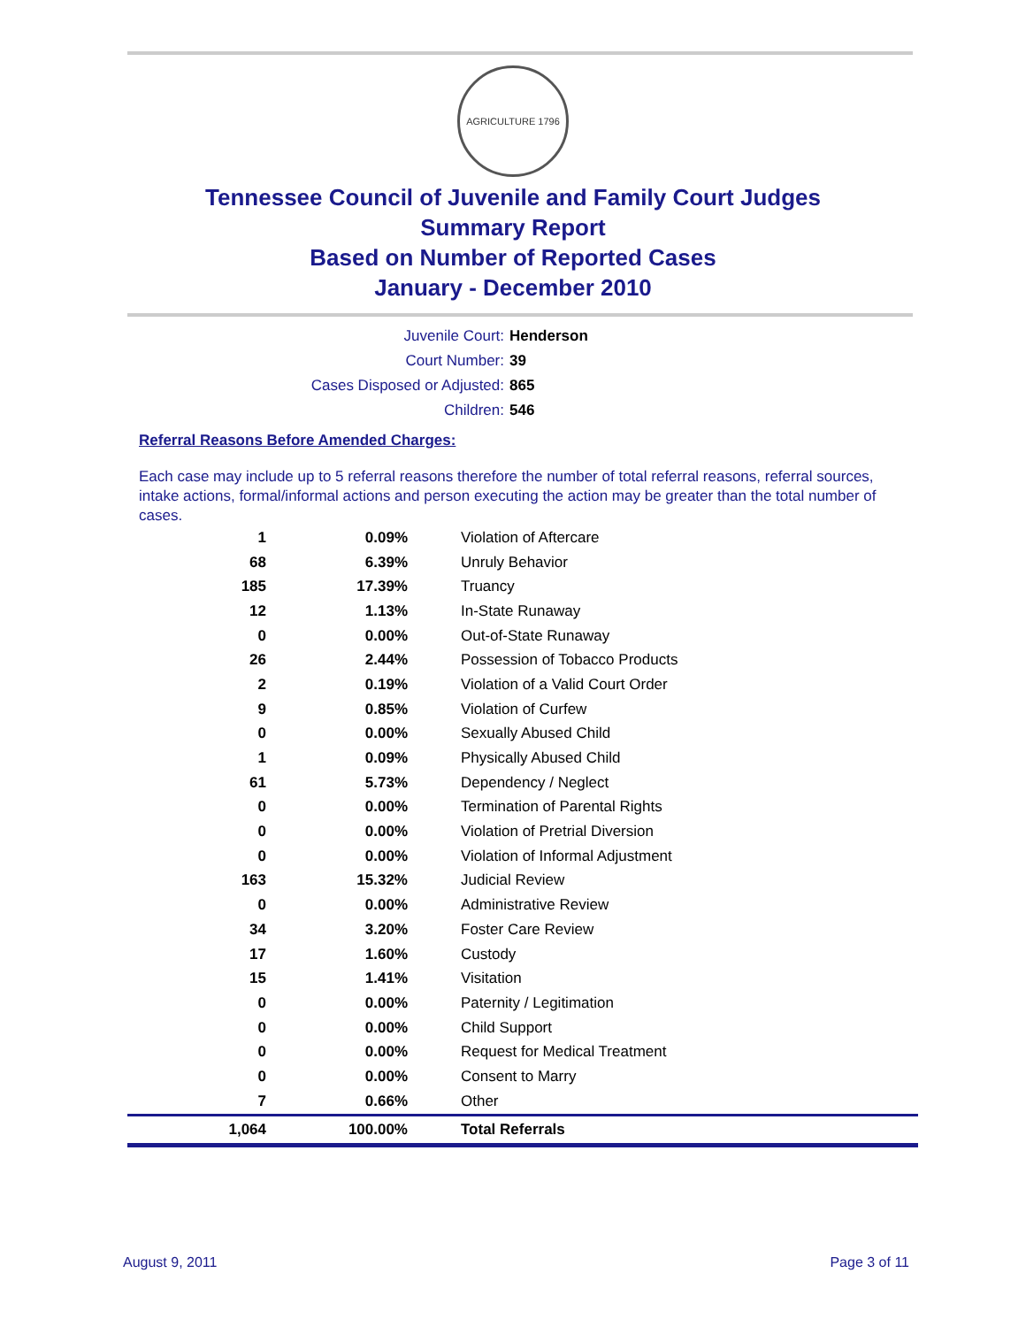AGRICULTURE 1796
Tennessee Council of Juvenile and Family Court Judges
Summary Report
Based on Number of Reported Cases
January - December 2010
Juvenile Court: Henderson
Court Number: 39
Cases Disposed or Adjusted: 865
Children: 546
Referral Reasons Before Amended Charges:
Each case may include up to 5 referral reasons therefore the number of total referral reasons, referral sources, intake actions, formal/informal actions and person executing the action may be greater than the total number of cases.
| 1 | 0.09% | Violation of Aftercare |
| 68 | 6.39% | Unruly Behavior |
| 185 | 17.39% | Truancy |
| 12 | 1.13% | In-State Runaway |
| 0 | 0.00% | Out-of-State Runaway |
| 26 | 2.44% | Possession of Tobacco Products |
| 2 | 0.19% | Violation of a Valid Court Order |
| 9 | 0.85% | Violation of Curfew |
| 0 | 0.00% | Sexually Abused Child |
| 1 | 0.09% | Physically Abused Child |
| 61 | 5.73% | Dependency / Neglect |
| 0 | 0.00% | Termination of Parental Rights |
| 0 | 0.00% | Violation of Pretrial Diversion |
| 0 | 0.00% | Violation of Informal Adjustment |
| 163 | 15.32% | Judicial Review |
| 0 | 0.00% | Administrative Review |
| 34 | 3.20% | Foster Care Review |
| 17 | 1.60% | Custody |
| 15 | 1.41% | Visitation |
| 0 | 0.00% | Paternity / Legitimation |
| 0 | 0.00% | Child Support |
| 0 | 0.00% | Request for Medical Treatment |
| 0 | 0.00% | Consent to Marry |
| 7 | 0.66% | Other |
| 1,064 | 100.00% | Total Referrals |
August 9, 2011 Page 3 of 11